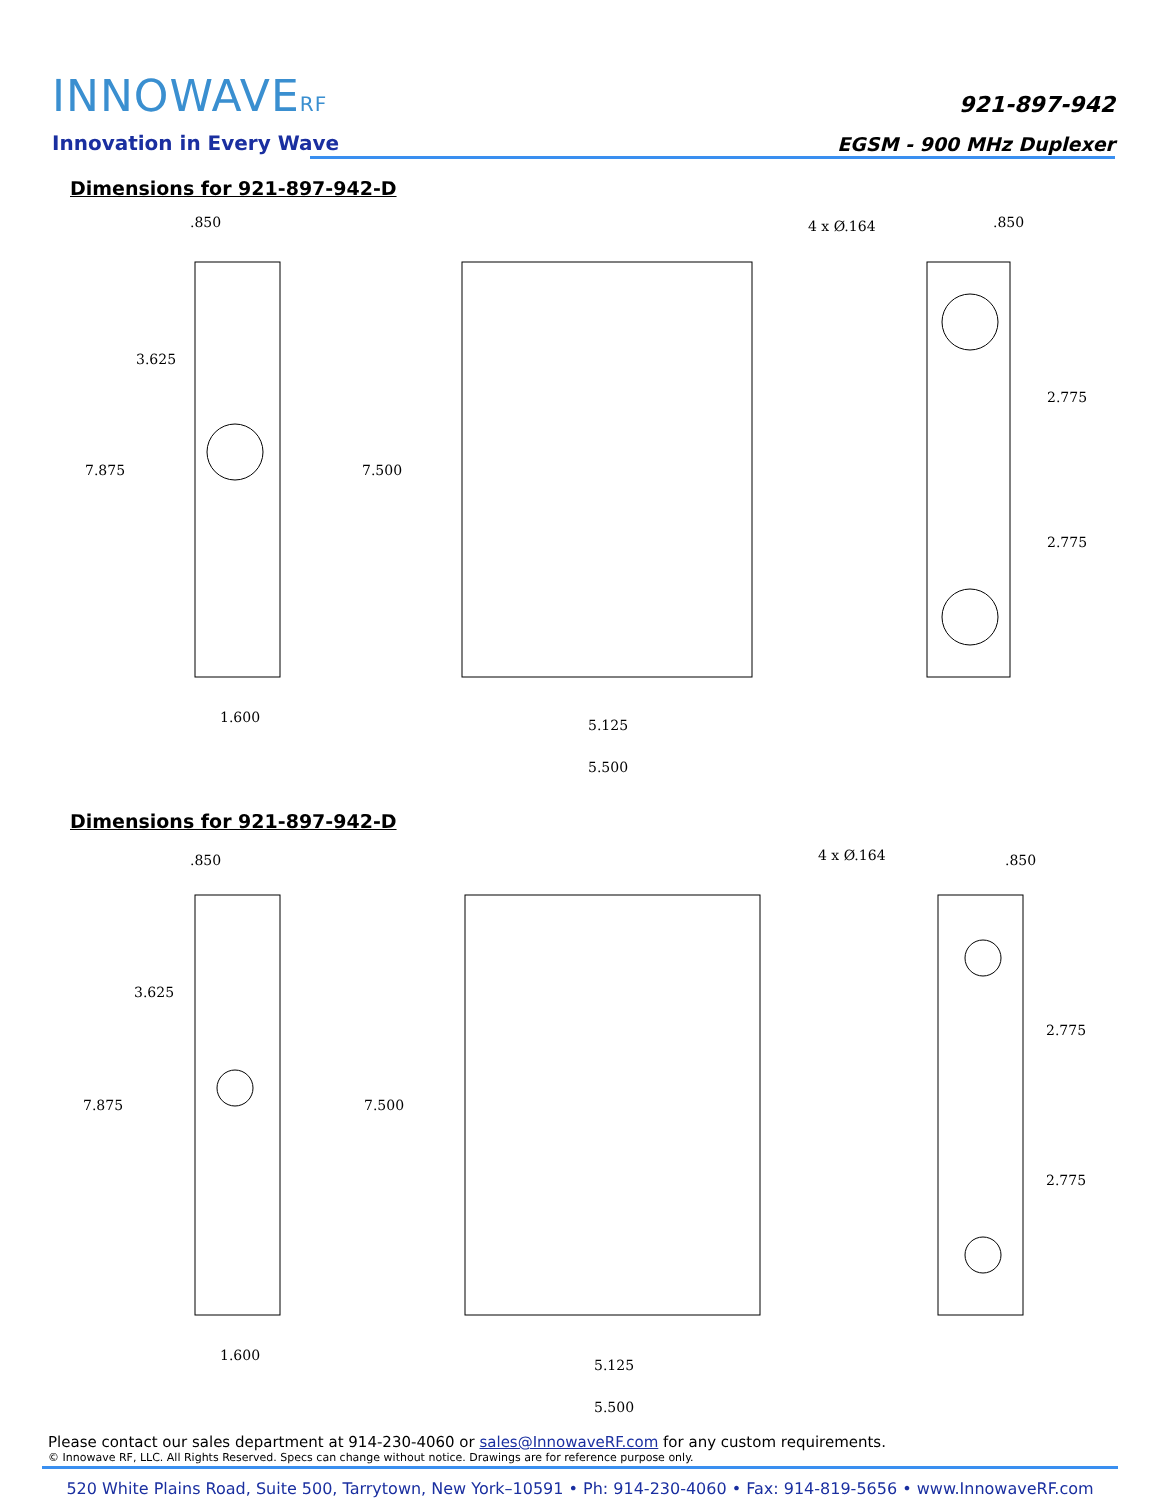INNOWAVERF
Innovation in Every Wave
921-897-942
EGSM - 900 MHz Duplexer
Dimensions for 921-897-942-D
.850
4 x Ø.164
.850
3.625
7.875
7.500
2.775
2.775
1.600
5.125
5.500
Dimensions for 921-897-942-D
.850
4 x Ø.164
.850
3.625
7.875
7.500
2.775
2.775
1.600
5.125
5.500
Please contact our sales department at 914-230-4060 or sales@InnowaveRF.com for any custom requirements.
© Innowave RF, LLC. All Rights Reserved. Specs can change without notice. Drawings are for reference purpose only.
520 White Plains Road, Suite 500, Tarrytown, New York–10591 • Ph: 914-230-4060 • Fax: 914-819-5656 • www.InnowaveRF.com